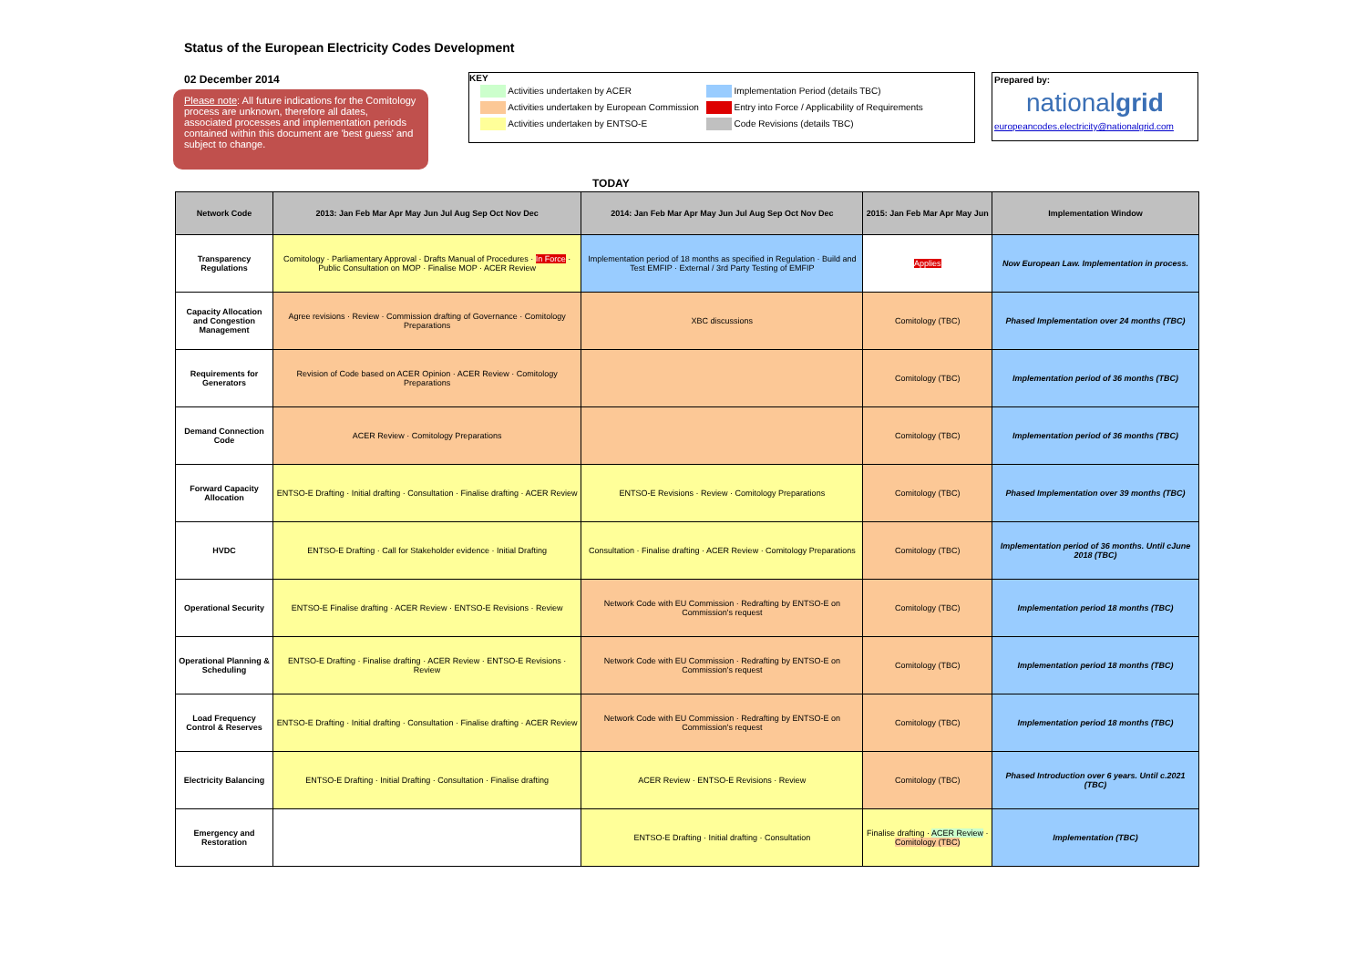Status of the European Electricity Codes Development
02 December 2014
Please note: All future indications for the Comitology process are unknown, therefore all dates, associated processes and implementation periods contained within this document are 'best guess' and subject to change.
KEY
| Activities undertaken by ACER | Implementation Period (details TBC) |
| Activities undertaken by European Commission | Entry into Force / Applicability of Requirements |
| Activities undertaken by ENTSO-E | Code Revisions (details TBC) |
Prepared by:
nationalgrid
europeancodes.electricity@nationalgrid.com
TODAY
| Network Code | 2013: Jan Feb Mar Apr May Jun Jul Aug Sep Oct Nov Dec | 2014: Jan Feb Mar Apr May Jun Jul Aug Sep Oct Nov Dec | 2015: Jan Feb Mar Apr May Jun | Implementation Window |
| --- | --- | --- | --- | --- |
| Transparency Regulations | Comitology · Parliamentary Approval · Drafts Manual of Procedures · In Force · Public Consultation on MOP · Finalise MOP · ACER Review | Implementation period of 18 months as specified in Regulation · Build and Test EMFIP · External / 3rd Party Testing of EMFIP | Applies | Now European Law. Implementation in process. |
| Capacity Allocation and Congestion Management | Agree revisions · Review · Commission drafting of Governance · Comitology Preparations | XBC discussions | Comitology (TBC) | Phased Implementation over 24 months (TBC) |
| Requirements for Generators | Revision of Code based on ACER Opinion · ACER Review · Comitology Preparations | | Comitology (TBC) | Implementation period of 36 months (TBC) |
| Demand Connection Code | ACER Review · Comitology Preparations | | Comitology (TBC) | Implementation period of 36 months (TBC) |
| Forward Capacity Allocation | ENTSO-E Drafting · Initial drafting · Consultation · Finalise drafting · ACER Review | ENTSO-E Revisions · Review · Comitology Preparations | Comitology (TBC) | Phased Implementation over 39 months (TBC) |
| HVDC | ENTSO-E Drafting · Call for Stakeholder evidence · Initial Drafting | Consultation · Finalise drafting · ACER Review · Comitology Preparations | Comitology (TBC) | Implementation period of 36 months. Until cJune 2018 (TBC) |
| Operational Security | ENTSO-E Finalise drafting · ACER Review · ENTSO-E Revisions · Review | Network Code with EU Commission · Redrafting by ENTSO-E on Commission's request | Comitology (TBC) | Implementation period 18 months (TBC) |
| Operational Planning & Scheduling | ENTSO-E Drafting · Finalise drafting · ACER Review · ENTSO-E Revisions · Review | Network Code with EU Commission · Redrafting by ENTSO-E on Commission's request | Comitology (TBC) | Implementation period 18 months (TBC) |
| Load Frequency Control & Reserves | ENTSO-E Drafting · Initial drafting · Consultation · Finalise drafting · ACER Review | Network Code with EU Commission · Redrafting by ENTSO-E on Commission's request | Comitology (TBC) | Implementation period 18 months (TBC) |
| Electricity Balancing | ENTSO-E Drafting · Initial Drafting · Consultation · Finalise drafting | ACER Review · ENTSO-E Revisions · Review | Comitology (TBC) | Phased Introduction over 6 years. Until c.2021 (TBC) |
| Emergency and Restoration | | ENTSO-E Drafting · Initial drafting · Consultation | Finalise drafting · ACER Review · Comitology (TBC) | Implementation (TBC) |